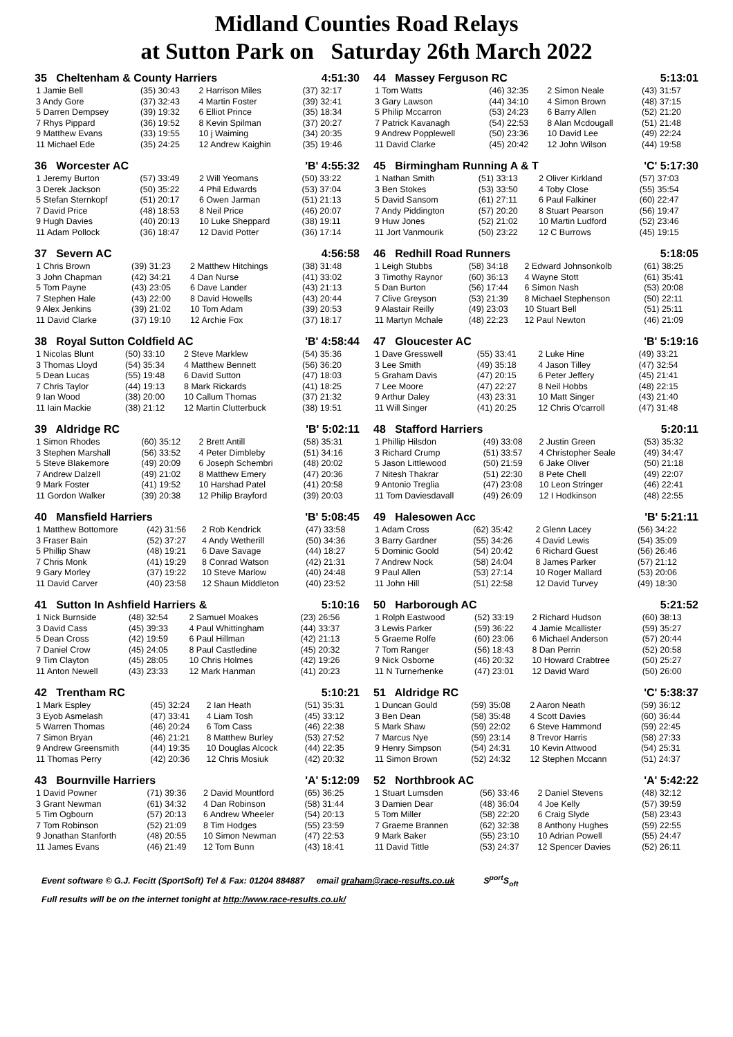Midland Counties Road Relays
at Sutton Park on Saturday 26th March 2022
35 Cheltenham & County Harriers 4:51:30
| 1 Jamie Bell | (35) 30:43 | 2 Harrison Miles | (37) 32:17 |
| 3 Andy Gore | (37) 32:43 | 4 Martin Foster | (39) 32:41 |
| 5 Darren Dempsey | (39) 19:32 | 6 Elliot Prince | (35) 18:34 |
| 7 Rhys Pippard | (36) 19:52 | 8 Kevin Spilman | (37) 20:27 |
| 9 Matthew Evans | (33) 19:55 | 10 j Waiming | (34) 20:35 |
| 11 Michael Ede | (35) 24:25 | 12 Andrew Kaighin | (35) 19:46 |
36 Worcester AC 'B' 4:55:32
| 1 Jeremy Burton | (57) 33:49 | 2 Will Yeomans | (50) 33:22 |
| 3 Derek Jackson | (50) 35:22 | 4 Phil Edwards | (53) 37:04 |
| 5 Stefan Sternkopf | (51) 20:17 | 6 Owen Jarman | (51) 21:13 |
| 7 David Price | (48) 18:53 | 8 Neil Price | (46) 20:07 |
| 9 Hugh Davies | (40) 20:13 | 10 Luke Sheppard | (38) 19:11 |
| 11 Adam Pollock | (36) 18:47 | 12 David Potter | (36) 17:14 |
37 Severn AC 4:56:58
| 1 Chris Brown | (39) 31:23 | 2 Matthew Hitchings | (38) 31:48 |
| 3 John Chapman | (42) 34:21 | 4 Dan Nurse | (41) 33:02 |
| 5 Tom Payne | (43) 23:05 | 6 Dave Lander | (43) 21:13 |
| 7 Stephen Hale | (43) 22:00 | 8 David Howells | (43) 20:44 |
| 9 Alex Jenkins | (39) 21:02 | 10 Tom Adam | (39) 20:53 |
| 11 David Clarke | (37) 19:10 | 12 Archie Fox | (37) 18:17 |
38 Royal Sutton Coldfield AC 'B' 4:58:44
| 1 Nicolas Blunt | (50) 33:10 | 2 Steve Marklew | (54) 35:36 |
| 3 Thomas Lloyd | (54) 35:34 | 4 Matthew Bennett | (56) 36:20 |
| 5 Dean Lucas | (55) 19:48 | 6 David Sutton | (47) 18:03 |
| 7 Chris Taylor | (44) 19:13 | 8 Mark Rickards | (41) 18:25 |
| 9 Ian Wood | (38) 20:00 | 10 Callum Thomas | (37) 21:32 |
| 11 Iain Mackie | (38) 21:12 | 12 Martin Clutterbuck | (38) 19:51 |
39 Aldridge RC 'B' 5:02:11
| 1 Simon Rhodes | (60) 35:12 | 2 Brett Antill | (58) 35:31 |
| 3 Stephen Marshall | (56) 33:52 | 4 Peter Dimbleby | (51) 34:16 |
| 5 Steve Blakemore | (49) 20:09 | 6 Joseph Schembri | (48) 20:02 |
| 7 Andrew Dalzell | (49) 21:02 | 8 Matthew Emery | (47) 20:36 |
| 9 Mark Foster | (41) 19:52 | 10 Harshad Patel | (41) 20:58 |
| 11 Gordon Walker | (39) 20:38 | 12 Philip Brayford | (39) 20:03 |
40 Mansfield Harriers 'B' 5:08:45
| 1 Matthew Bottomore | (42) 31:56 | 2 Rob Kendrick | (47) 33:58 |
| 3 Fraser Bain | (52) 37:27 | 4 Andy Wetherill | (50) 34:36 |
| 5 Phillip Shaw | (48) 19:21 | 6 Dave Savage | (44) 18:27 |
| 7 Chris Monk | (41) 19:29 | 8 Conrad Watson | (42) 21:31 |
| 9 Gary Morley | (37) 19:22 | 10 Steve Marlow | (40) 24:48 |
| 11 David Carver | (40) 23:58 | 12 Shaun Middleton | (40) 23:52 |
41 Sutton In Ashfield Harriers & 5:10:16
| 1 Nick Burnside | (48) 32:54 | 2 Samuel Moakes | (23) 26:56 |
| 3 David Cass | (45) 39:33 | 4 Paul Whittingham | (44) 33:37 |
| 5 Dean Cross | (42) 19:59 | 6 Paul Hillman | (42) 21:13 |
| 7 Daniel Crow | (45) 24:05 | 8 Paul Castledine | (45) 20:32 |
| 9 Tim Clayton | (45) 28:05 | 10 Chris Holmes | (42) 19:26 |
| 11 Anton Newell | (43) 23:33 | 12 Mark Hanman | (41) 20:23 |
42 Trentham RC 5:10:21
| 1 Mark Espley | (45) 32:24 | 2 Ian Heath | (51) 35:31 |
| 3 Eyob Asmelash | (47) 33:41 | 4 Liam Tosh | (45) 33:12 |
| 5 Warren Thomas | (46) 20:24 | 6 Tom Cass | (46) 22:38 |
| 7 Simon Bryan | (46) 21:21 | 8 Matthew Burley | (53) 27:52 |
| 9 Andrew Greensmith | (44) 19:35 | 10 Douglas Alcock | (44) 22:35 |
| 11 Thomas Perry | (42) 20:36 | 12 Chris Mosiuk | (42) 20:32 |
43 Bournville Harriers 'A' 5:12:09
| 1 David Powner | (71) 39:36 | 2 David Mountford | (65) 36:25 |
| 3 Grant Newman | (61) 34:32 | 4 Dan Robinson | (58) 31:44 |
| 5 Tim Ogbourn | (57) 20:13 | 6 Andrew Wheeler | (54) 20:13 |
| 7 Tom Robinson | (52) 21:09 | 8 Tim Hodges | (55) 23:59 |
| 9 Jonathan Stanforth | (48) 20:55 | 10 Simon Newman | (47) 22:53 |
| 11 James Evans | (46) 21:49 | 12 Tom Bunn | (43) 18:41 |
44 Massey Ferguson RC 5:13:01
| 1 Tom Watts | (46) 32:35 | 2 Simon Neale | (43) 31:57 |
| 3 Gary Lawson | (44) 34:10 | 4 Simon Brown | (48) 37:15 |
| 5 Philip Mccarron | (53) 24:23 | 6 Barry Allen | (52) 21:20 |
| 7 Patrick Kavanagh | (54) 22:53 | 8 Alan Mcdougall | (51) 21:48 |
| 9 Andrew Popplewell | (50) 23:36 | 10 David Lee | (49) 22:24 |
| 11 David Clarke | (45) 20:42 | 12 John Wilson | (44) 19:58 |
45 Birmingham Running A & T 'C' 5:17:30
| 1 Nathan Smith | (51) 33:13 | 2 Oliver Kirkland | (57) 37:03 |
| 3 Ben Stokes | (53) 33:50 | 4 Toby Close | (55) 35:54 |
| 5 David Sansom | (61) 27:11 | 6 Paul Falkiner | (60) 22:47 |
| 7 Andy Piddington | (57) 20:20 | 8 Stuart Pearson | (56) 19:47 |
| 9 Huw Jones | (52) 21:02 | 10 Martin Ludford | (52) 23:46 |
| 11 Jort Vanmourik | (50) 23:22 | 12 C Burrows | (45) 19:15 |
46 Redhill Road Runners 5:18:05
| 1 Leigh Stubbs | (58) 34:18 | 2 Edward Johnsonkolb | (61) 38:25 |
| 3 Timothy Raynor | (60) 36:13 | 4 Wayne Stott | (61) 35:41 |
| 5 Dan Burton | (56) 17:44 | 6 Simon Nash | (53) 20:08 |
| 7 Clive Greyson | (53) 21:39 | 8 Michael Stephenson | (50) 22:11 |
| 9 Alastair Reilly | (49) 23:03 | 10 Stuart Bell | (51) 25:11 |
| 11 Martyn Mchale | (48) 22:23 | 12 Paul Newton | (46) 21:09 |
47 Gloucester AC 'B' 5:19:16
| 1 Dave Gresswell | (55) 33:41 | 2 Luke Hine | (49) 33:21 |
| 3 Lee Smith | (49) 35:18 | 4 Jason Tilley | (47) 32:54 |
| 5 Graham Davis | (47) 20:15 | 6 Peter Jeffery | (45) 21:41 |
| 7 Lee Moore | (47) 22:27 | 8 Neil Hobbs | (48) 22:15 |
| 9 Arthur Daley | (43) 23:31 | 10 Matt Singer | (43) 21:40 |
| 11 Will Singer | (41) 20:25 | 12 Chris O'carroll | (47) 31:48 |
48 Stafford Harriers 5:20:11
| 1 Phillip Hilsdon | (49) 33:08 | 2 Justin Green | (53) 35:32 |
| 3 Richard Crump | (51) 33:57 | 4 Christopher Seale | (49) 34:47 |
| 5 Jason Littlewood | (50) 21:59 | 6 Jake Oliver | (50) 21:18 |
| 7 Nitesh Thakrar | (51) 22:30 | 8 Pete Chell | (49) 22:07 |
| 9 Antonio Treglia | (47) 23:08 | 10 Leon Stringer | (46) 22:41 |
| 11 Tom Daviesdavall | (49) 26:09 | 12 I Hodkinson | (48) 22:55 |
49 Halesowen Acc 'B' 5:21:11
| 1 Adam Cross | (62) 35:42 | 2 Glenn Lacey | (56) 34:22 |
| 3 Barry Gardner | (55) 34:26 | 4 David Lewis | (54) 35:09 |
| 5 Dominic Goold | (54) 20:42 | 6 Richard Guest | (56) 26:46 |
| 7 Andrew Nock | (58) 24:04 | 8 James Parker | (57) 21:12 |
| 9 Paul Allen | (53) 27:14 | 10 Roger Mallard | (53) 20:06 |
| 11 John Hill | (51) 22:58 | 12 David Turvey | (49) 18:30 |
50 Harborough AC 5:21:52
| 1 Rolph Eastwood | (52) 33:19 | 2 Richard Hudson | (60) 38:13 |
| 3 Lewis Parker | (59) 36:22 | 4 Jamie Mcallister | (59) 35:27 |
| 5 Graeme Rolfe | (60) 23:06 | 6 Michael Anderson | (57) 20:44 |
| 7 Tom Ranger | (56) 18:43 | 8 Dan Perrin | (52) 20:58 |
| 9 Nick Osborne | (46) 20:32 | 10 Howard Crabtree | (50) 25:27 |
| 11 N Turnerhenke | (47) 23:01 | 12 David Ward | (50) 26:00 |
51 Aldridge RC 'C' 5:38:37
| 1 Duncan Gould | (59) 35:08 | 2 Aaron Neath | (59) 36:12 |
| 3 Ben Dean | (58) 35:48 | 4 Scott Davies | (60) 36:44 |
| 5 Mark Shaw | (59) 22:02 | 6 Steve Hammond | (59) 22:45 |
| 7 Marcus Nye | (59) 23:14 | 8 Trevor Harris | (58) 27:33 |
| 9 Henry Simpson | (54) 24:31 | 10 Kevin Attwood | (54) 25:31 |
| 11 Simon Brown | (52) 24:32 | 12 Stephen Mccann | (51) 24:37 |
52 Northbrook AC 'A' 5:42:22
| 1 Stuart Lumsden | (56) 33:46 | 2 Daniel Stevens | (48) 32:12 |
| 3 Damien Dear | (48) 36:04 | 4 Joe Kelly | (57) 39:59 |
| 5 Tom Miller | (58) 22:20 | 6 Craig Slyde | (58) 23:43 |
| 7 Graeme Brannen | (62) 32:38 | 8 Anthony Hughes | (59) 22:55 |
| 9 Mark Baker | (55) 23:10 | 10 Adrian Powell | (55) 24:47 |
| 11 David Tittle | (53) 24:37 | 12 Spencer Davies | (52) 26:11 |
Event software © G.J. Fecitt (SportSoft) Tel & Fax: 01204 884887 email graham@race-results.co.uk S<sup>port</sup>S<sub>oft</sub>
Full results will be on the internet tonight at http://www.race-results.co.uk/